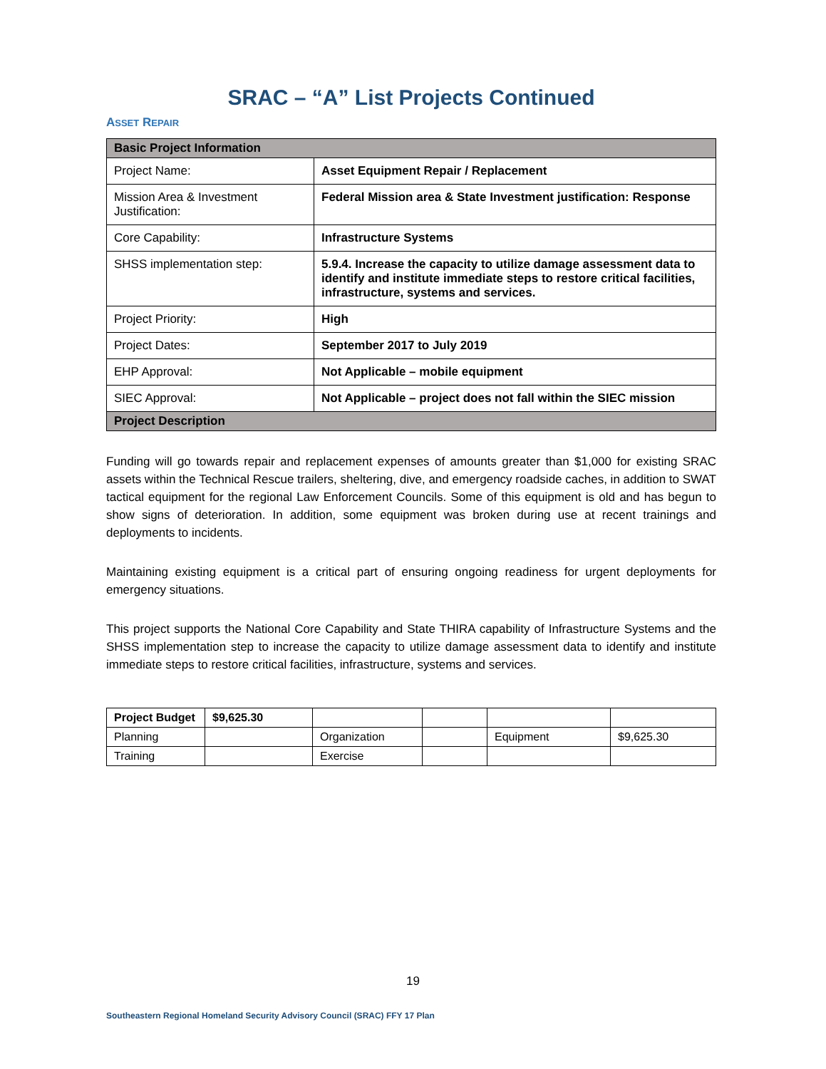SRAC – “A” List Projects Continued
ASSET REPAIR
| Basic Project Information | |
| Project Name: | Asset Equipment Repair / Replacement |
| Mission Area & Investment Justification: | Federal Mission area & State Investment justification: Response |
| Core Capability: | Infrastructure Systems |
| SHSS implementation step: | 5.9.4. Increase the capacity to utilize damage assessment data to identify and institute immediate steps to restore critical facilities, infrastructure, systems and services. |
| Project Priority: | High |
| Project Dates: | September 2017 to July 2019 |
| EHP Approval: | Not Applicable – mobile equipment |
| SIEC Approval: | Not Applicable – project does not fall within the SIEC mission |
| Project Description | |
Funding will go towards repair and replacement expenses of amounts greater than $1,000 for existing SRAC assets within the Technical Rescue trailers, sheltering, dive, and emergency roadside caches, in addition to SWAT tactical equipment for the regional Law Enforcement Councils. Some of this equipment is old and has begun to show signs of deterioration. In addition, some equipment was broken during use at recent trainings and deployments to incidents.
Maintaining existing equipment is a critical part of ensuring ongoing readiness for urgent deployments for emergency situations.
This project supports the National Core Capability and State THIRA capability of Infrastructure Systems and the SHSS implementation step to increase the capacity to utilize damage assessment data to identify and institute immediate steps to restore critical facilities, infrastructure, systems and services.
| Project Budget | $9,625.30 | | | | |
| Planning | | Organization | | Equipment | $9,625.30 |
| Training | | Exercise | | | |
19
Southeastern Regional Homeland Security Advisory Council (SRAC) FFY 17 Plan